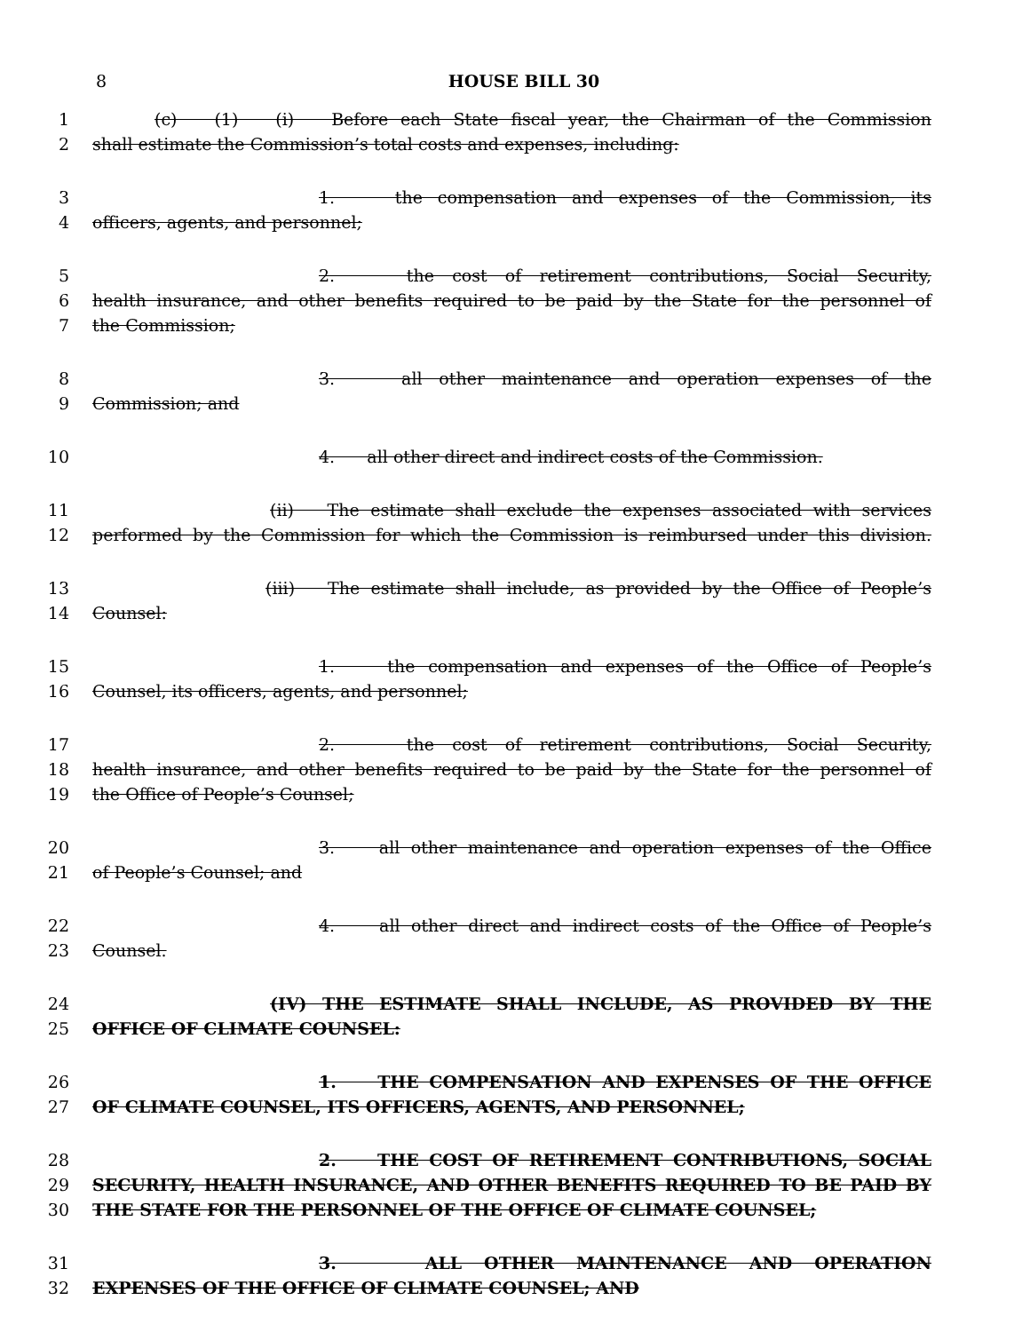8 HOUSE BILL 30
1 (c) (1) (i) Before each State fiscal year, the Chairman of the Commission
2 shall estimate the Commission’s total costs and expenses, including:
3 1. the compensation and expenses of the Commission, its
4 officers, agents, and personnel;
5 2. the cost of retirement contributions, Social Security,
6 health insurance, and other benefits required to be paid by the State for the personnel of
7 the Commission;
8 3. all other maintenance and operation expenses of the
9 Commission; and
10 4. all other direct and indirect costs of the Commission.
11 (ii) The estimate shall exclude the expenses associated with services
12 performed by the Commission for which the Commission is reimbursed under this division.
13 (iii) The estimate shall include, as provided by the Office of People’s
14 Counsel:
15 1. the compensation and expenses of the Office of People’s
16 Counsel, its officers, agents, and personnel;
17 2. the cost of retirement contributions, Social Security,
18 health insurance, and other benefits required to be paid by the State for the personnel of
19 the Office of People’s Counsel;
20 3. all other maintenance and operation expenses of the Office
21 of People’s Counsel; and
22 4. all other direct and indirect costs of the Office of People’s
23 Counsel.
24 (IV) THE ESTIMATE SHALL INCLUDE, AS PROVIDED BY THE
25 OFFICE OF CLIMATE COUNSEL:
26 1. THE COMPENSATION AND EXPENSES OF THE OFFICE
27 OF CLIMATE COUNSEL, ITS OFFICERS, AGENTS, AND PERSONNEL;
28 2. THE COST OF RETIREMENT CONTRIBUTIONS, SOCIAL
29 SECURITY, HEALTH INSURANCE, AND OTHER BENEFITS REQUIRED TO BE PAID BY
30 THE STATE FOR THE PERSONNEL OF THE OFFICE OF CLIMATE COUNSEL;
31 3. ALL OTHER MAINTENANCE AND OPERATION
32 EXPENSES OF THE OFFICE OF CLIMATE COUNSEL; AND